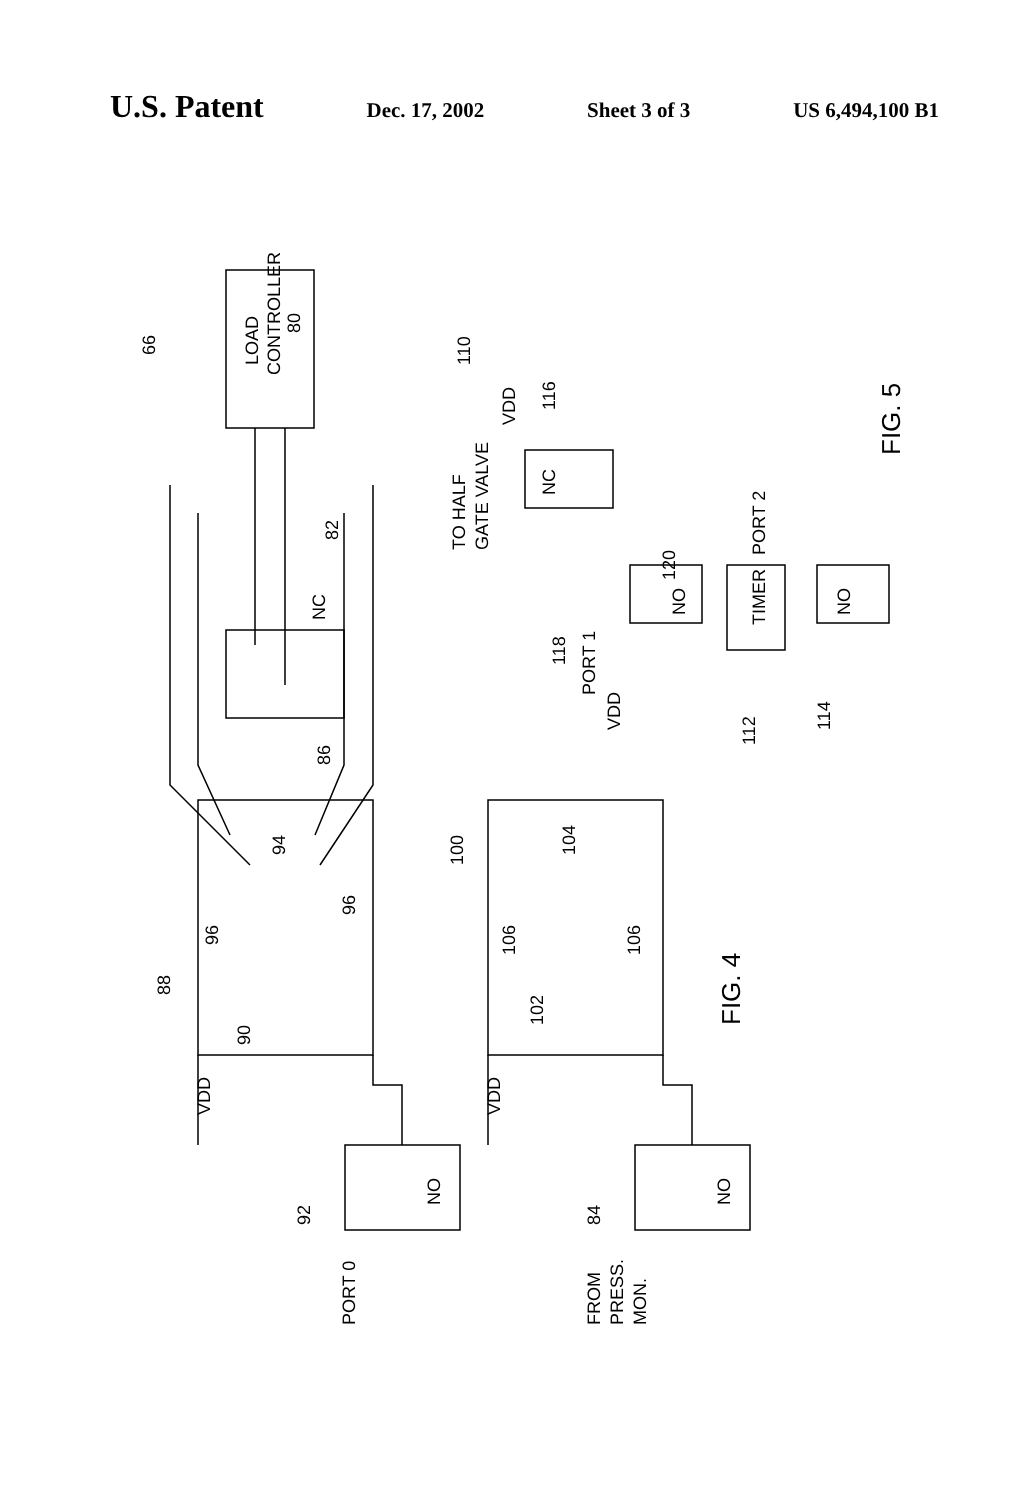U.S. Patent Dec. 17, 2002 Sheet 3 of 3 US 6,494,100 B1
LOAD
CONTROLLER
80
66
NC
82
86
94
96
96
88
90
VDD
NO
92
PORT 0
100
104
106
106
102
VDD
NO
84
FROM
PRESS.
MON.
FIG. 4
110
TO HALF
GATE VALVE
VDD
116
NC
118
PORT 1
NO
120
VDD
TIMER
PORT 2
112
NO
114
FIG. 5